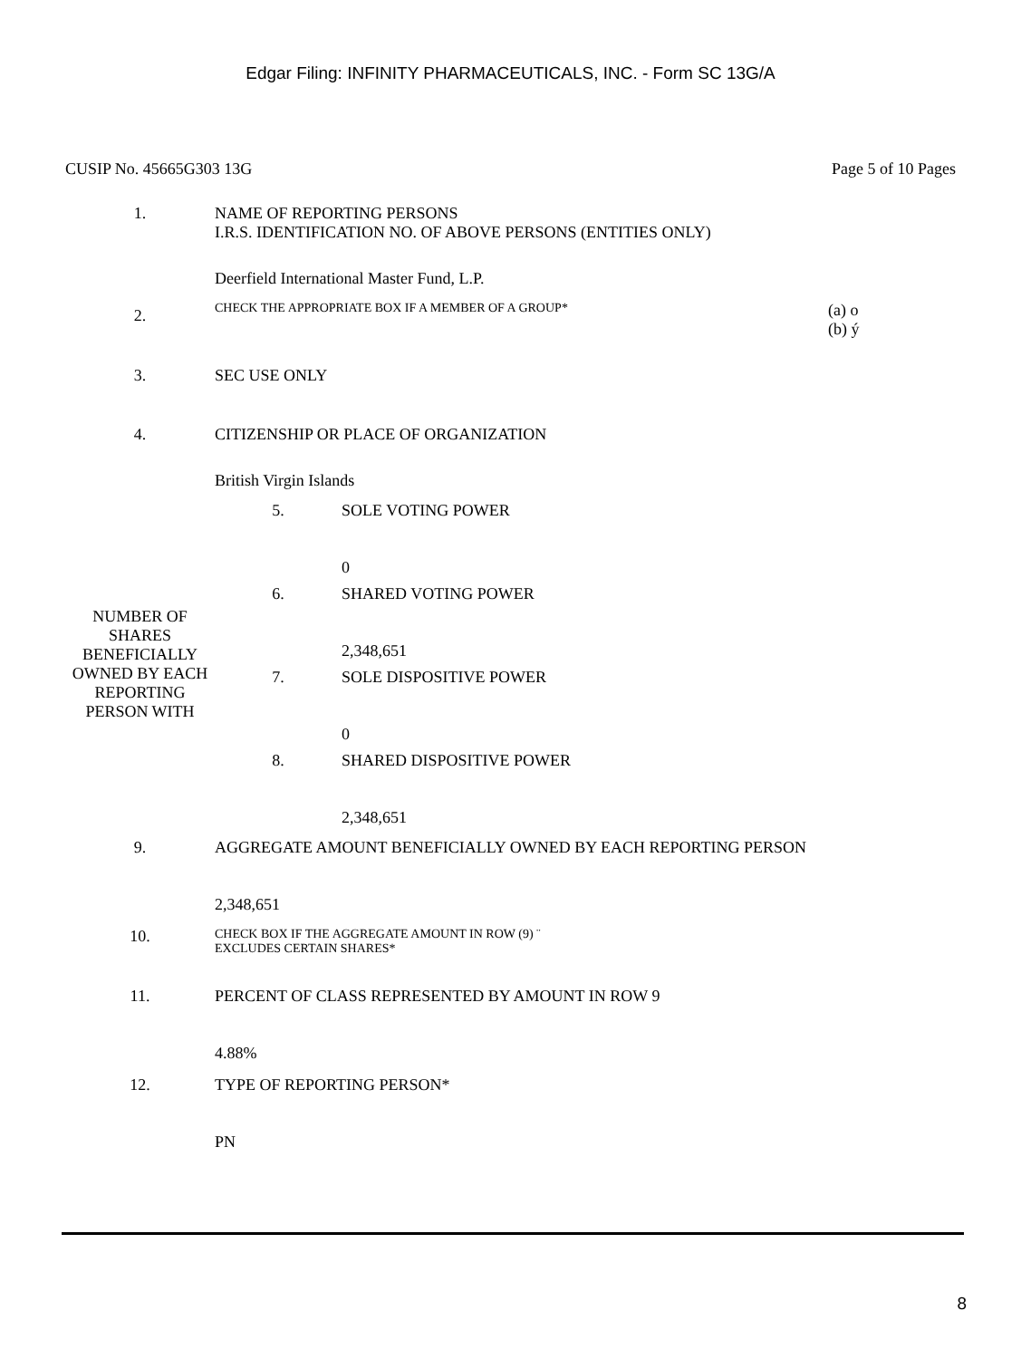Edgar Filing: INFINITY PHARMACEUTICALS, INC. - Form SC 13G/A
CUSIP No. 45665G303 13G Page 5 of 10 Pages
| 1. | NAME OF REPORTING PERSONS I.R.S. IDENTIFICATION NO. OF ABOVE PERSONS (ENTITIES ONLY) | | |
| | Deerfield International Master Fund, L.P. | | |
| 2. | CHECK THE APPROPRIATE BOX IF A MEMBER OF A GROUP* | | (a) o (b) ý |
| 3. | SEC USE ONLY | | |
| 4. | CITIZENSHIP OR PLACE OF ORGANIZATION | | |
| | British Virgin Islands | | |
| NUMBER OF SHARES BENEFICIALLY OWNED BY EACH REPORTING PERSON WITH | 5. | SOLE VOTING POWER 0 | |
| | 6. | SHARED VOTING POWER 2,348,651 | |
| | 7. | SOLE DISPOSITIVE POWER 0 | |
| | 8. | SHARED DISPOSITIVE POWER 2,348,651 | |
| 9. | AGGREGATE AMOUNT BENEFICIALLY OWNED BY EACH REPORTING PERSON 2,348,651 | | |
| 10. | CHECK BOX IF THE AGGREGATE AMOUNT IN ROW (9) ¨ EXCLUDES CERTAIN SHARES* | | |
| 11. | PERCENT OF CLASS REPRESENTED BY AMOUNT IN ROW 9 4.88% | | |
| 12. | TYPE OF REPORTING PERSON* PN | | |
8